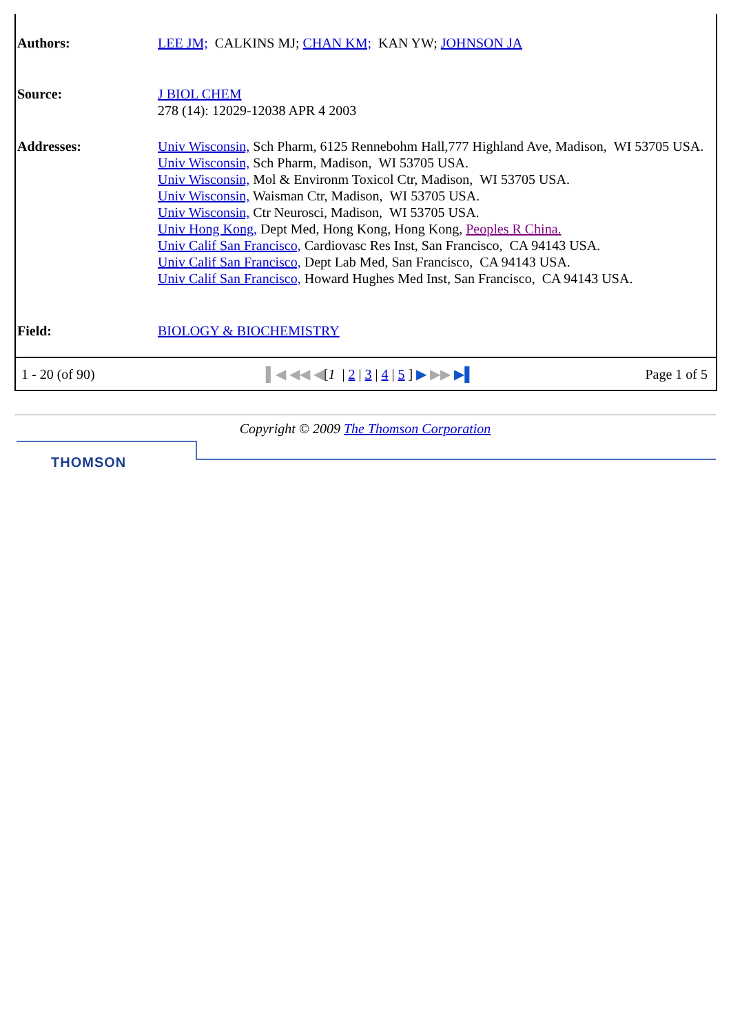| Authors: | LEE JM; CALKINS MJ; CHAN KM; KAN YW; JOHNSON JA |
| Source: | J BIOL CHEM 278 (14): 12029-12038 APR 4 2003 |
| Addresses: | Univ Wisconsin, Sch Pharm, 6125 Rennebohm Hall,777 Highland Ave, Madison, WI 53705 USA. Univ Wisconsin, Sch Pharm, Madison, WI 53705 USA. Univ Wisconsin, Mol & Environm Toxicol Ctr, Madison, WI 53705 USA. Univ Wisconsin, Waisman Ctr, Madison, WI 53705 USA. Univ Wisconsin, Ctr Neurosci, Madison, WI 53705 USA. Univ Hong Kong, Dept Med, Hong Kong, Hong Kong, Peoples R China. Univ Calif San Francisco, Cardiovasc Res Inst, San Francisco, CA 94143 USA. Univ Calif San Francisco, Dept Lab Med, San Francisco, CA 94143 USA. Univ Calif San Francisco, Howard Hughes Med Inst, San Francisco, CA 94143 USA. |
| Field: | BIOLOGY & BIOCHEMISTRY |
1 - 20 (of 90) ▌◀ ◀◀ ◀[1 | 2 | 3 | 4 | 5 ] ▶ ▶▶ ▶▌ Page 1 of 5
Copyright © 2009 The Thomson Corporation
THOMSON